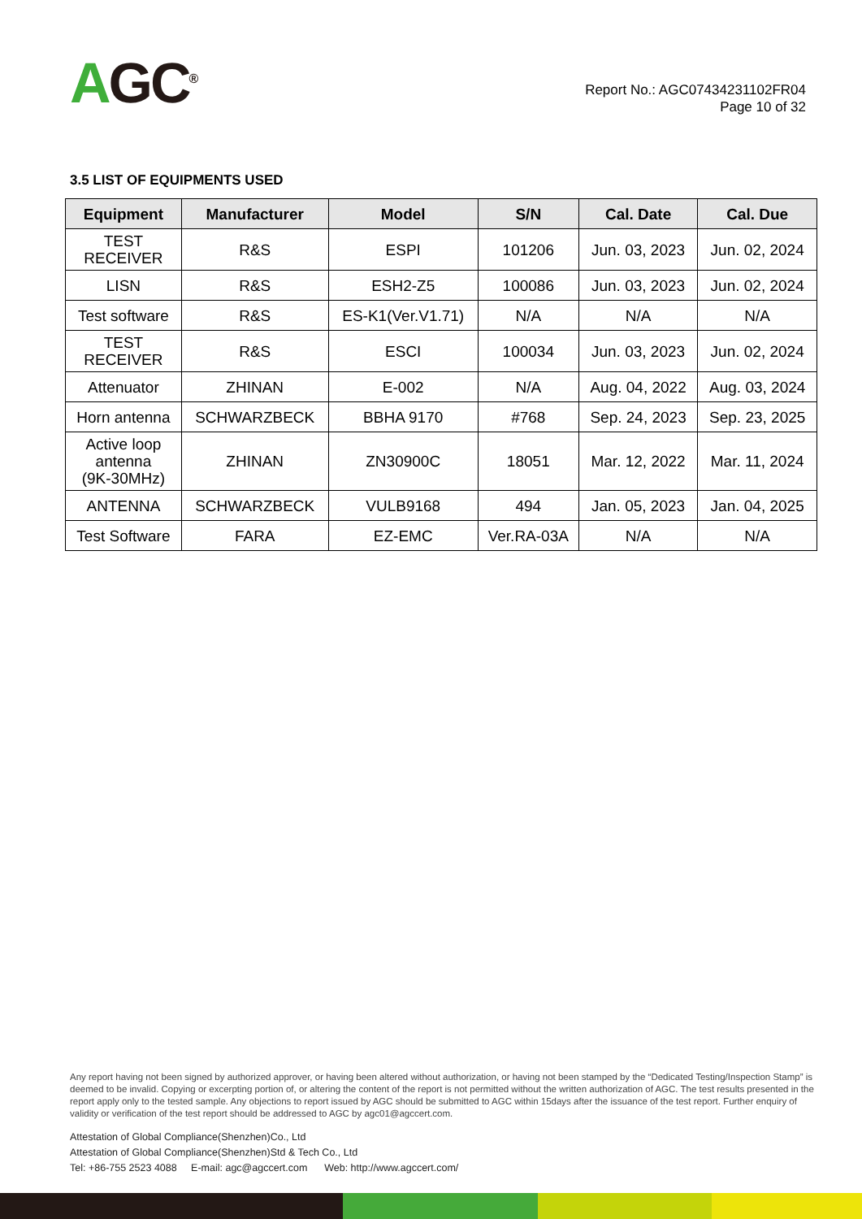AGC<sup>®</sup>
Report No.: AGC07434231102FR04
Page 10 of 32
3.5 LIST OF EQUIPMENTS USED
| Equipment | Manufacturer | Model | S/N | Cal. Date | Cal. Due |
| --- | --- | --- | --- | --- | --- |
| TEST RECEIVER | R&S | ESPI | 101206 | Jun. 03, 2023 | Jun. 02, 2024 |
| LISN | R&S | ESH2-Z5 | 100086 | Jun. 03, 2023 | Jun. 02, 2024 |
| Test software | R&S | ES-K1(Ver.V1.71) | N/A | N/A | N/A |
| TEST RECEIVER | R&S | ESCI | 100034 | Jun. 03, 2023 | Jun. 02, 2024 |
| Attenuator | ZHINAN | E-002 | N/A | Aug. 04, 2022 | Aug. 03, 2024 |
| Horn antenna | SCHWARZBECK | BBHA 9170 | #768 | Sep. 24, 2023 | Sep. 23, 2025 |
| Active loop antenna (9K-30MHz) | ZHINAN | ZN30900C | 18051 | Mar. 12, 2022 | Mar. 11, 2024 |
| ANTENNA | SCHWARZBECK | VULB9168 | 494 | Jan. 05, 2023 | Jan. 04, 2025 |
| Test Software | FARA | EZ-EMC | Ver.RA-03A | N/A | N/A |
Any report having not been signed by authorized approver, or having been altered without authorization, or having not been stamped by the “Dedicated Testing/Inspection Stamp” is deemed to be invalid. Copying or excerpting portion of, or altering the content of the report is not permitted without the written authorization of AGC. The test results presented in the report apply only to the tested sample. Any objections to report issued by AGC should be submitted to AGC within 15days after the issuance of the test report. Further enquiry of validity or verification of the test report should be addressed to AGC by agc01@agccert.com.
Attestation of Global Compliance(Shenzhen)Co., Ltd
Attestation of Global Compliance(Shenzhen)Std & Tech Co., Ltd
Tel: +86-755 2523 4088 E-mail: agc@agccert.com Web: http://www.agccert.com/